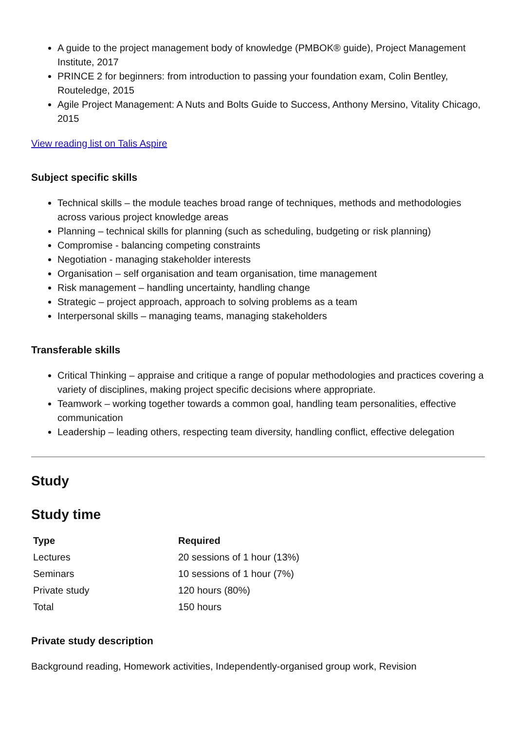A guide to the project management body of knowledge (PMBOK® guide), Project Management Institute, 2017
PRINCE 2 for beginners: from introduction to passing your foundation exam, Colin Bentley, Routeledge, 2015
Agile Project Management: A Nuts and Bolts Guide to Success, Anthony Mersino, Vitality Chicago, 2015
View reading list on Talis Aspire
Subject specific skills
Technical skills – the module teaches broad range of techniques, methods and methodologies across various project knowledge areas
Planning – technical skills for planning (such as scheduling, budgeting or risk planning)
Compromise - balancing competing constraints
Negotiation - managing stakeholder interests
Organisation – self organisation and team organisation, time management
Risk management – handling uncertainty, handling change
Strategic – project approach, approach to solving problems as a team
Interpersonal skills – managing teams, managing stakeholders
Transferable skills
Critical Thinking – appraise and critique a range of popular methodologies and practices covering a variety of disciplines, making project specific decisions where appropriate.
Teamwork – working together towards a common goal, handling team personalities, effective communication
Leadership – leading others, respecting team diversity, handling conflict, effective delegation
Study
Study time
| Type | Required |
| --- | --- |
| Lectures | 20 sessions of 1 hour (13%) |
| Seminars | 10 sessions of 1 hour (7%) |
| Private study | 120 hours (80%) |
| Total | 150 hours |
Private study description
Background reading, Homework activities, Independently-organised group work, Revision